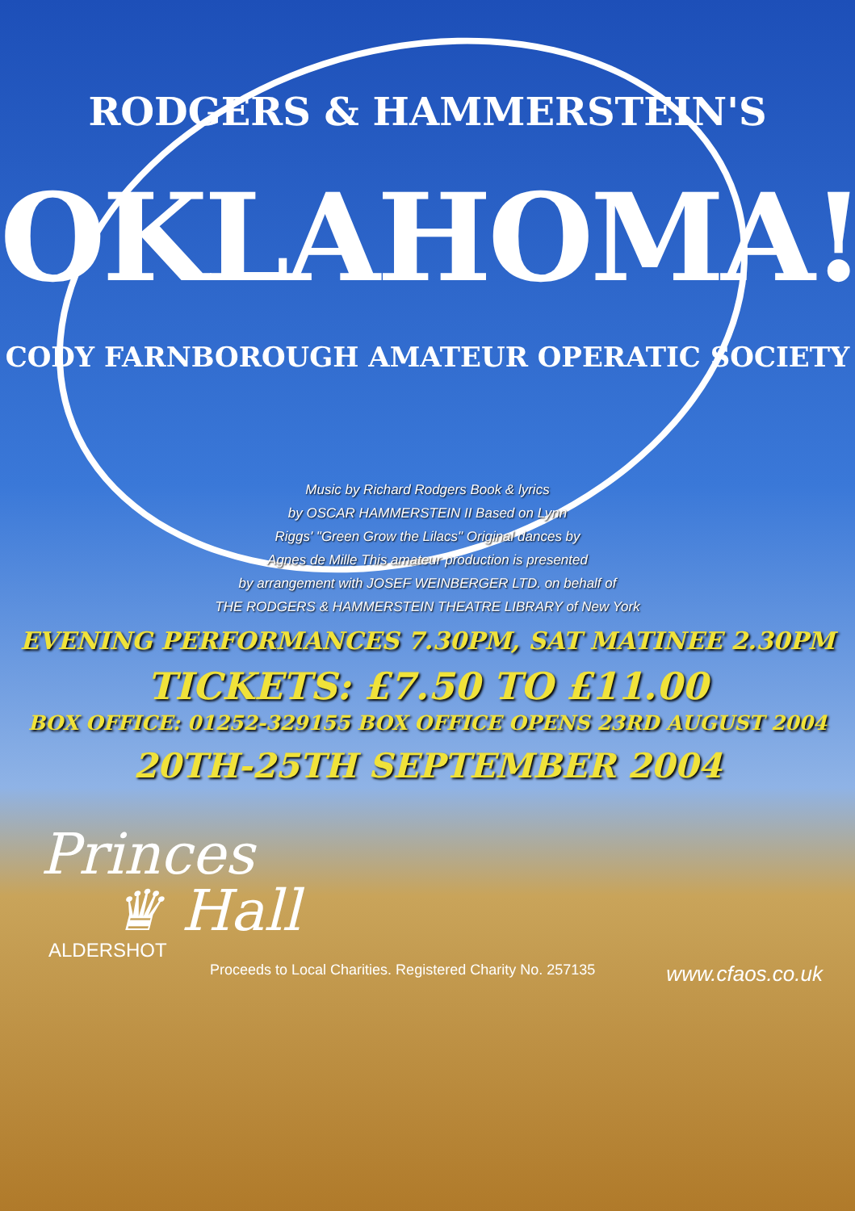RODGERS & HAMMERSTEIN'S
OKLAHOMA!
CODY FARNBOROUGH AMATEUR OPERATIC SOCIETY
Music by Richard Rodgers Book & lyrics
by OSCAR HAMMERSTEIN II Based on Lynn
Riggs' "Green Grow the Lilacs" Original dances by
Agnes de Mille This amateur production is presented
by arrangement with JOSEF WEINBERGER LTD. on behalf of
THE RODGERS & HAMMERSTEIN THEATRE LIBRARY of New York
EVENING PERFORMANCES 7.30PM, SAT MATINEE 2.30PM
TICKETS: £7.50 TO £11.00
BOX OFFICE: 01252-329155 BOX OFFICE OPENS 23RD AUGUST 2004
20TH-25TH SEPTEMBER 2004
Princes
♛ Hall
ALDERSHOT
Proceeds to Local Charities. Registered Charity No. 257135 www.cfaos.co.uk